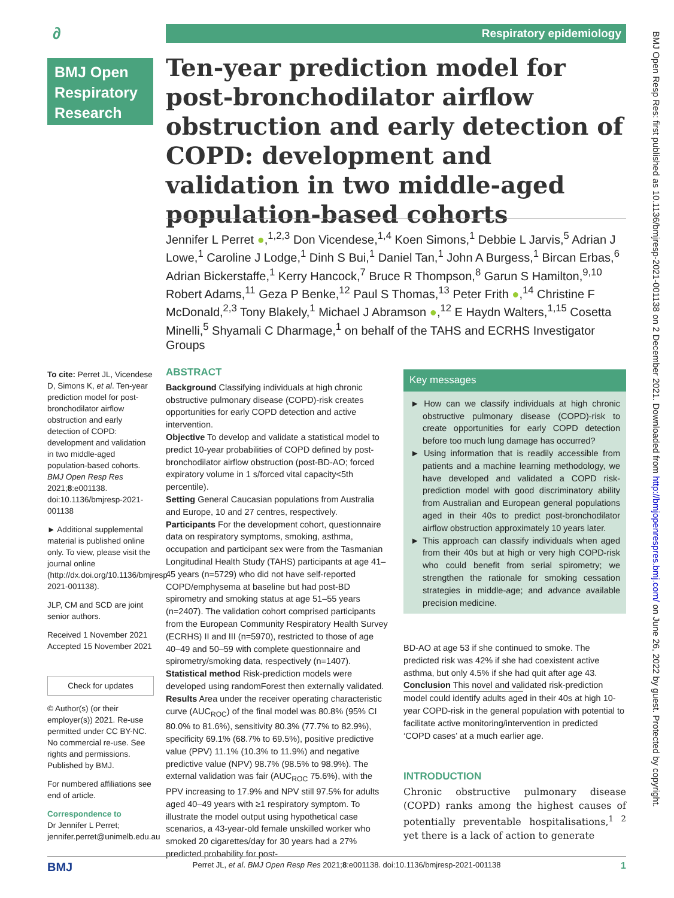∂ Respiratory epidemiology
BMJ Open Respiratory Research
Ten-year prediction model for post-bronchodilator airflow obstruction and early detection of COPD: development and validation in two middle-aged population-based cohorts
Jennifer L Perret ●,<sup>1,2,3</sup> Don Vicendese,<sup>1,4</sup> Koen Simons,<sup>1</sup> Debbie L Jarvis,<sup>5</sup> Adrian J Lowe,<sup>1</sup> Caroline J Lodge,<sup>1</sup> Dinh S Bui,<sup>1</sup> Daniel Tan,<sup>1</sup> John A Burgess,<sup>1</sup> Bircan Erbas,<sup>6</sup> Adrian Bickerstaffe,<sup>1</sup> Kerry Hancock,<sup>7</sup> Bruce R Thompson,<sup>8</sup> Garun S Hamilton,<sup>9,10</sup> Robert Adams,<sup>11</sup> Geza P Benke,<sup>12</sup> Paul S Thomas,<sup>13</sup> Peter Frith ●,<sup>14</sup> Christine F McDonald,<sup>2,3</sup> Tony Blakely,<sup>1</sup> Michael J Abramson ●,<sup>12</sup> E Haydn Walters,<sup>1,15</sup> Cosetta Minelli,<sup>5</sup> Shyamali C Dharmage,<sup>1</sup> on behalf of the TAHS and ECRHS Investigator Groups
To cite: Perret JL, Vicendese D, Simons K, et al. Ten-year prediction model for post-bronchodilator airflow obstruction and early detection of COPD: development and validation in two middle-aged population-based cohorts. BMJ Open Resp Res 2021;8:e001138. doi:10.1136/bmjresp-2021-001138
► Additional supplemental material is published online only. To view, please visit the journal online (http://dx.doi.org/10.1136/bmjresp-2021-001138).
JLP, CM and SCD are joint senior authors.
Received 1 November 2021
Accepted 15 November 2021
Check for updates
© Author(s) (or their employer(s)) 2021. Re-use permitted under CC BY-NC. No commercial re-use. See rights and permissions. Published by BMJ.
For numbered affiliations see end of article.
Correspondence to
Dr Jennifer L Perret; jennifer.perret@unimelb.edu.au
ABSTRACT
Background Classifying individuals at high chronic obstructive pulmonary disease (COPD)-risk creates opportunities for early COPD detection and active intervention.
Objective To develop and validate a statistical model to predict 10-year probabilities of COPD defined by post-bronchodilator airflow obstruction (post-BD-AO; forced expiratory volume in 1 s/forced vital capacity<5th percentile).
Setting General Caucasian populations from Australia and Europe, 10 and 27 centres, respectively.
Participants For the development cohort, questionnaire data on respiratory symptoms, smoking, asthma, occupation and participant sex were from the Tasmanian Longitudinal Health Study (TAHS) participants at age 41–45 years (n=5729) who did not have self-reported COPD/emphysema at baseline but had post-BD spirometry and smoking status at age 51–55 years (n=2407). The validation cohort comprised participants from the European Community Respiratory Health Survey (ECRHS) II and III (n=5970), restricted to those of age 40–49 and 50–59 with complete questionnaire and spirometry/smoking data, respectively (n=1407).
Statistical method Risk-prediction models were developed using randomForest then externally validated.
Results Area under the receiver operating characteristic curve (AUC<sub>ROC</sub>) of the final model was 80.8% (95% CI 80.0% to 81.6%), sensitivity 80.3% (77.7% to 82.9%), specificity 69.1% (68.7% to 69.5%), positive predictive value (PPV) 11.1% (10.3% to 11.9%) and negative predictive value (NPV) 98.7% (98.5% to 98.9%). The external validation was fair (AUC<sub>ROC</sub> 75.6%), with the PPV increasing to 17.9% and NPV still 97.5% for adults aged 40–49 years with ≥1 respiratory symptom. To illustrate the model output using hypothetical case scenarios, a 43-year-old female unskilled worker who smoked 20 cigarettes/day for 30 years had a 27% predicted probability for post-
Key messages
► How can we classify individuals at high chronic obstructive pulmonary disease (COPD)-risk to create opportunities for early COPD detection before too much lung damage has occurred?
► Using information that is readily accessible from patients and a machine learning methodology, we have developed and validated a COPD risk-prediction model with good discriminatory ability from Australian and European general populations aged in their 40s to predict post-bronchodilator airflow obstruction approximately 10 years later.
► This approach can classify individuals when aged from their 40s but at high or very high COPD-risk who could benefit from serial spirometry; we strengthen the rationale for smoking cessation strategies in middle-age; and advance available precision medicine.
BD-AO at age 53 if she continued to smoke. The predicted risk was 42% if she had coexistent active asthma, but only 4.5% if she had quit after age 43.
Conclusion This novel and validated risk-prediction
model could identify adults aged in their 40s at high 10-year COPD-risk in the general population with potential to facilitate active monitoring/intervention in predicted ‘COPD cases’ at a much earlier age.
INTRODUCTION
Chronic obstructive pulmonary disease (COPD) ranks among the highest causes of potentially preventable hospitalisations,<sup>1 2</sup> yet there is a lack of action to generate
BMJ Open Resp Res: first published as 10.1136/bmjresp-2021-001138 on 2 December 2021. Downloaded from http://bmjopenrespres.bmj.com/ on June 26, 2022 by guest. Protected by copyright.
BMJ Perret JL, et al. BMJ Open Resp Res 2021;8:e001138. doi:10.1136/bmjresp-2021-001138 1